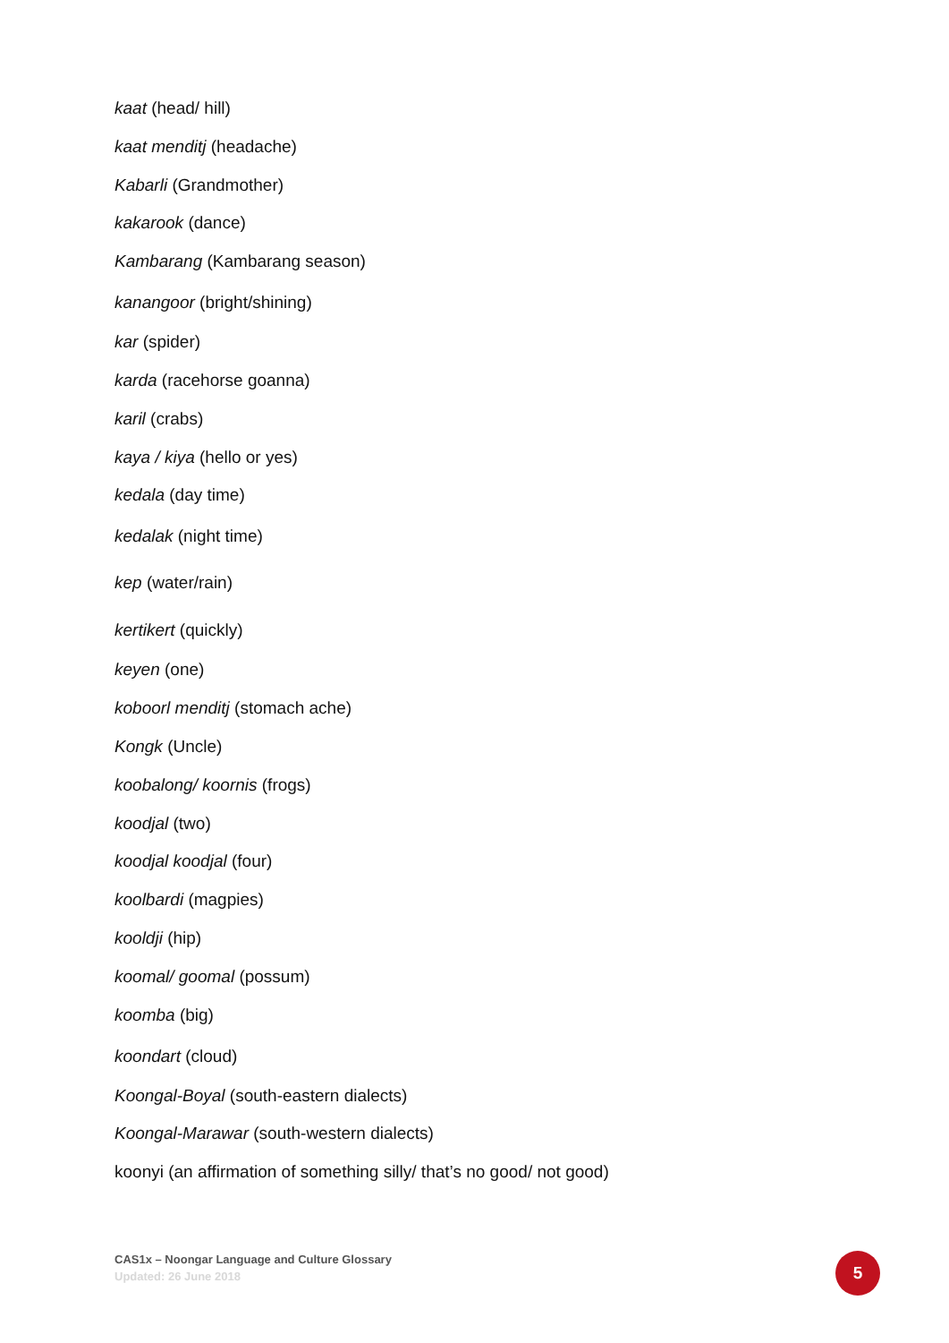kaat (head/ hill)
kaat menditj (headache)
Kabarli (Grandmother)
kakarook (dance)
Kambarang (Kambarang season)
kanangoor (bright/shining)
kar (spider)
karda (racehorse goanna)
karil (crabs)
kaya / kiya (hello or yes)
kedala (day time)
kedalak (night time)
kep (water/rain)
kertikert (quickly)
keyen (one)
koboorl menditj (stomach ache)
Kongk (Uncle)
koobalong/ koornis (frogs)
koodjal (two)
koodjal koodjal (four)
koolbardi (magpies)
kooldji (hip)
koomal/ goomal (possum)
koomba (big)
koondart (cloud)
Koongal-Boyal (south-eastern dialects)
Koongal-Marawar (south-western dialects)
koonyi (an affirmation of something silly/ that’s no good/ not good)
CAS1x – Noongar Language and Culture Glossary
Updated: 26 June 2018
5